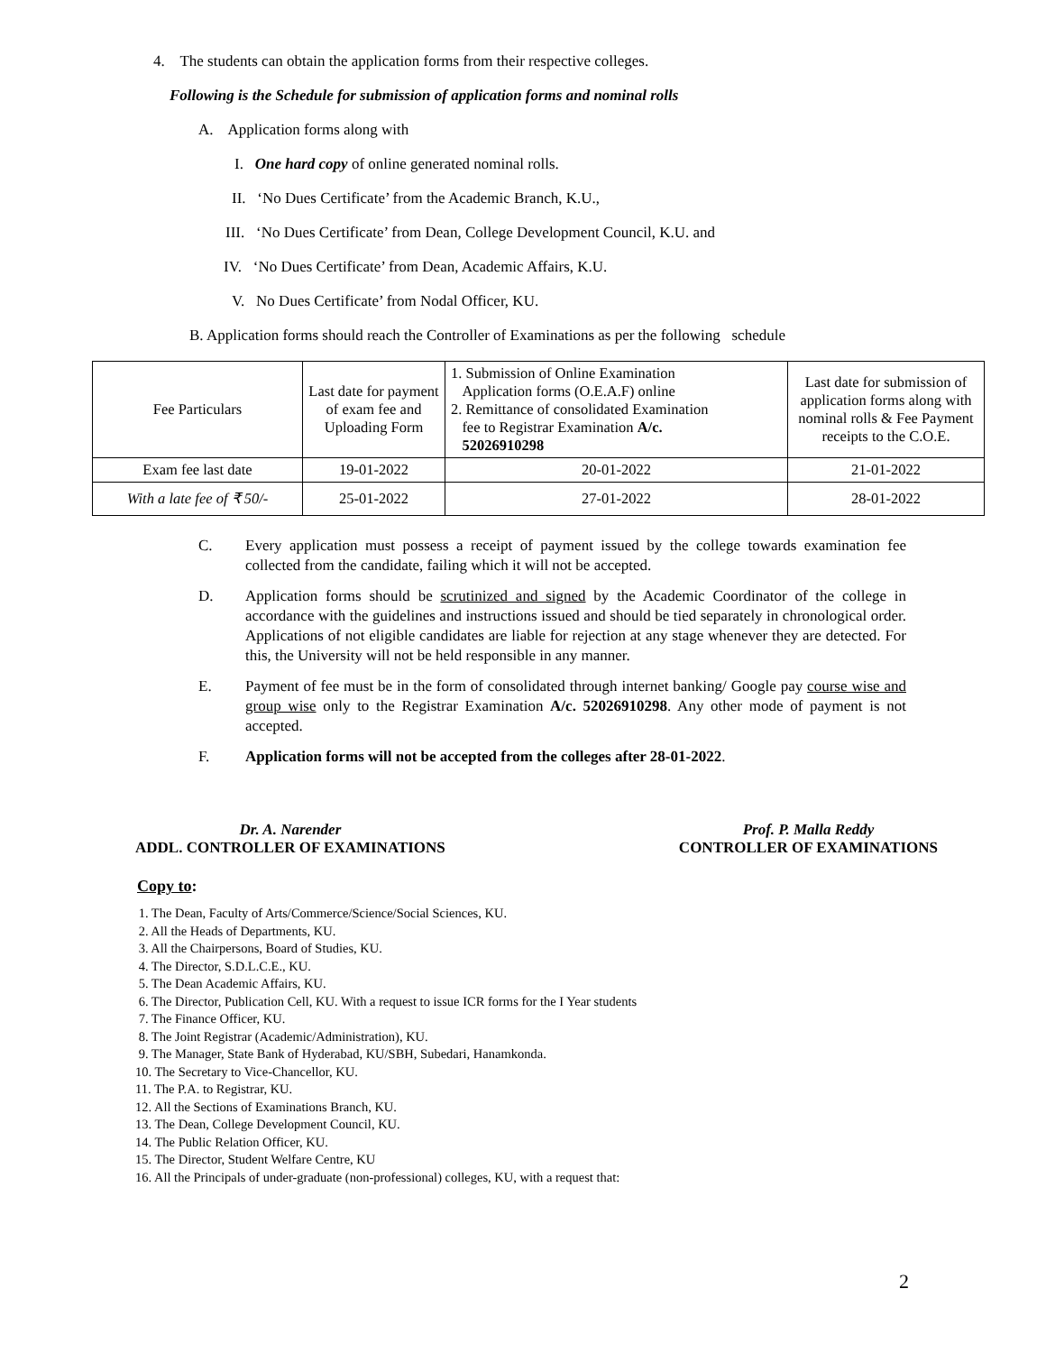4. The students can obtain the application forms from their respective colleges.
Following is the Schedule for submission of application forms and nominal rolls
A. Application forms along with
I. One hard copy of online generated nominal rolls.
II. ‘No Dues Certificate’ from the Academic Branch, K.U.,
III. ‘No Dues Certificate’ from Dean, College Development Council, K.U. and
IV. ‘No Dues Certificate’ from Dean, Academic Affairs, K.U.
V. No Dues Certificate’ from Nodal Officer, KU.
B. Application forms should reach the Controller of Examinations as per the following schedule
| Fee Particulars | Last date for payment of exam fee and Uploading Form | 1. Submission of Online Examination Application forms (O.E.A.F) online 2. Remittance of consolidated Examination fee to Registrar Examination A/c. 52026910298 | Last date for submission of application forms along with nominal rolls & Fee Payment receipts to the C.O.E. |
| Exam fee last date | 19-01-2022 | 20-01-2022 | 21-01-2022 |
| With a late fee of ₹ 50/- | 25-01-2022 | 27-01-2022 | 28-01-2022 |
C. Every application must possess a receipt of payment issued by the college towards examination fee collected from the candidate, failing which it will not be accepted.
D. Application forms should be scrutinized and signed by the Academic Coordinator of the college in accordance with the guidelines and instructions issued and should be tied separately in chronological order. Applications of not eligible candidates are liable for rejection at any stage whenever they are detected. For this, the University will not be held responsible in any manner.
E. Payment of fee must be in the form of consolidated through internet banking/ Google pay course wise and group wise only to the Registrar Examination A/c. 52026910298. Any other mode of payment is not accepted.
F. Application forms will not be accepted from the colleges after 28-01-2022.
Dr. A. Narender
ADDL. CONTROLLER OF EXAMINATIONS
Prof. P. Malla Reddy
CONTROLLER OF EXAMINATIONS
Copy to:
1. The Dean, Faculty of Arts/Commerce/Science/Social Sciences, KU.
2. All the Heads of Departments, KU.
3. All the Chairpersons, Board of Studies, KU.
4. The Director, S.D.L.C.E., KU.
5. The Dean Academic Affairs, KU.
6. The Director, Publication Cell, KU. With a request to issue ICR forms for the I Year students
7. The Finance Officer, KU.
8. The Joint Registrar (Academic/Administration), KU.
9. The Manager, State Bank of Hyderabad, KU/SBH, Subedari, Hanamkonda.
10. The Secretary to Vice-Chancellor, KU.
11. The P.A. to Registrar, KU.
12. All the Sections of Examinations Branch, KU.
13. The Dean, College Development Council, KU.
14. The Public Relation Officer, KU.
15. The Director, Student Welfare Centre, KU
16. All the Principals of under-graduate (non-professional) colleges, KU, with a request that:
2